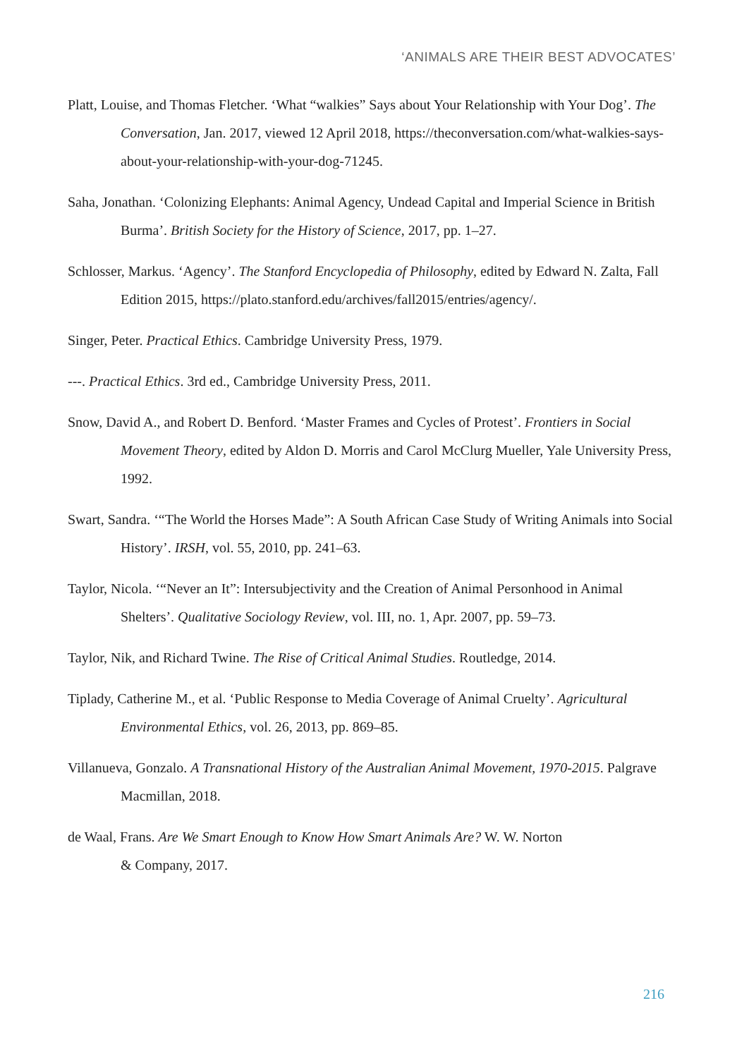‘ANIMALS ARE THEIR BEST ADVOCATES’
Platt, Louise, and Thomas Fletcher. ‘What “walkies” Says about Your Relationship with Your Dog’. The Conversation, Jan. 2017, viewed 12 April 2018, https://theconversation.com/what-walkies-says-about-your-relationship-with-your-dog-71245.
Saha, Jonathan. ‘Colonizing Elephants: Animal Agency, Undead Capital and Imperial Science in British Burma’. British Society for the History of Science, 2017, pp. 1–27.
Schlosser, Markus. ‘Agency’. The Stanford Encyclopedia of Philosophy, edited by Edward N. Zalta, Fall Edition 2015, https://plato.stanford.edu/archives/fall2015/entries/agency/.
Singer, Peter. Practical Ethics. Cambridge University Press, 1979.
---. Practical Ethics. 3rd ed., Cambridge University Press, 2011.
Snow, David A., and Robert D. Benford. ‘Master Frames and Cycles of Protest’. Frontiers in Social Movement Theory, edited by Aldon D. Morris and Carol McClurg Mueller, Yale University Press, 1992.
Swart, Sandra. ‘“The World the Horses Made”: A South African Case Study of Writing Animals into Social History’. IRSH, vol. 55, 2010, pp. 241–63.
Taylor, Nicola. ‘“Never an It”: Intersubjectivity and the Creation of Animal Personhood in Animal Shelters’. Qualitative Sociology Review, vol. III, no. 1, Apr. 2007, pp. 59–73.
Taylor, Nik, and Richard Twine. The Rise of Critical Animal Studies. Routledge, 2014.
Tiplady, Catherine M., et al. ‘Public Response to Media Coverage of Animal Cruelty’. Agricultural Environmental Ethics, vol. 26, 2013, pp. 869–85.
Villanueva, Gonzalo. A Transnational History of the Australian Animal Movement, 1970-2015. Palgrave Macmillan, 2018.
de Waal, Frans. Are We Smart Enough to Know How Smart Animals Are? W. W. Norton
& Company, 2017.
216